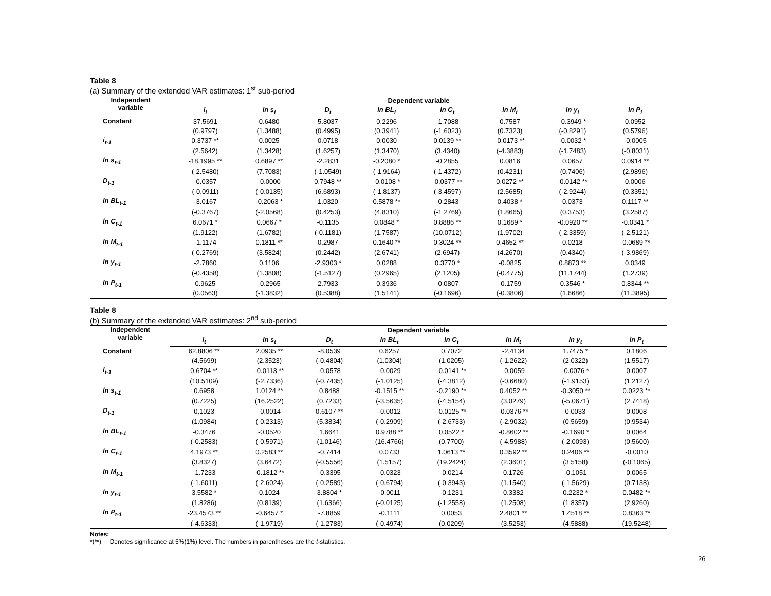Table 8
(a) Summary of the extended VAR estimates: 1<sup>st</sup> sub-period
| Independent variable | Dependent variable | | | | | | | |
| --- | --- | --- | --- | --- | --- | --- | --- | --- |
| | i<sub>t</sub> | ln s<sub>t</sub> | D<sub>t</sub> | ln BL<sub>t</sub> | ln C<sub>t</sub> | ln M<sub>t</sub> | ln y<sub>t</sub> | ln P<sub>t</sub> |
| Constant | 37.5691 | 0.6480 | 5.8037 | 0.2296 | -1.7088 | 0.7587 | -0.3949 * | 0.0952 |
| | (0.9797) | (1.3488) | (0.4995) | (0.3941) | (-1.6023) | (0.7323) | (-0.8291) | (0.5796) |
| i<sub>t-1</sub> | 0.3737 ** | 0.0025 | 0.0718 | 0.0030 | 0.0139 ** | -0.0173 ** | -0.0032 * | -0.0005 |
| | (2.5642) | (1.3428) | (1.6257) | (1.3470) | (3.4340) | (-4.3883) | (-1.7483) | (-0.8031) |
| ln s<sub>t-1</sub> | -18.1995 ** | 0.6897 ** | -2.2831 | -0.2080 * | -0.2855 | 0.0816 | 0.0657 | 0.0914 ** |
| | (-2.5480) | (7.7083) | (-1.0549) | (-1.9164) | (-1.4372) | (0.4231) | (0.7406) | (2.9896) |
| D<sub>t-1</sub> | -0.0357 | -0.0000 | 0.7948 ** | -0.0108 * | -0.0377 ** | 0.0272 ** | -0.0142 ** | 0.0006 |
| | (-0.0911) | (-0.0135) | (6.6893) | (-1.8137) | (-3.4597) | (2.5685) | (-2.9244) | (0.3351) |
| ln BL<sub>t-1</sub> | -3.0167 | -0.2063 * | 1.0320 | 0.5878 ** | -0.2843 | 0.4038 * | 0.0373 | 0.1117 ** |
| | (-0.3767) | (-2.0568) | (0.4253) | (4.8310) | (-1.2769) | (1.8665) | (0.3753) | (3.2587) |
| ln C<sub>t-1</sub> | 6.0671 * | 0.0667 * | -0.1135 | 0.0848 * | 0.8886 ** | 0.1689 * | -0.0920 ** | -0.0341 * |
| | (1.9122) | (1.6782) | (-0.1181) | (1.7587) | (10.0712) | (1.9702) | (-2.3359) | (-2.5121) |
| ln M<sub>t-1</sub> | -1.1174 | 0.1811 ** | 0.2987 | 0.1640 ** | 0.3024 ** | 0.4652 ** | 0.0218 | -0.0689 ** |
| | (-0.2769) | (3.5824) | (0.2442) | (2.6741) | (2.6947) | (4.2670) | (0.4340) | (-3.9869) |
| ln y<sub>t-1</sub> | -2.7860 | 0.1106 | -2.9303 * | 0.0288 | 0.3770 * | -0.0825 | 0.8873 ** | 0.0349 |
| | (-0.4358) | (1.3808) | (-1.5127) | (0.2965) | (2.1205) | (-0.4775) | (11.1744) | (1.2739) |
| ln P<sub>t-1</sub> | 0.9625 | -0.2965 | 2.7933 | 0.3936 | -0.0807 | -0.1759 | 0.3546 * | 0.8344 ** |
| | (0.0563) | (-1.3832) | (0.5388) | (1.5141) | (-0.1696) | (-0.3806) | (1.6686) | (11.3895) |
Table 8
(b) Summary of the extended VAR estimates: 2<sup>nd</sup> sub-period
| Independent variable | Dependent variable | | | | | | | |
| --- | --- | --- | --- | --- | --- | --- | --- | --- |
| | i<sub>t</sub> | ln s<sub>t</sub> | D<sub>t</sub> | ln BL<sub>t</sub> | ln C<sub>t</sub> | ln M<sub>t</sub> | ln y<sub>t</sub> | ln P<sub>t</sub> |
| Constant | 62.8806 ** | 2.0935 ** | -8.0539 | 0.6257 | 0.7072 | -2.4134 | 1.7475 * | 0.1806 |
| | (4.5699) | (2.3523) | (-0.4804) | (1.0304) | (1.0205) | (-1.2622) | (2.0322) | (1.5517) |
| i<sub>t-1</sub> | 0.6704 ** | -0.0113 ** | -0.0578 | -0.0029 | -0.0141 ** | -0.0059 | -0.0076 * | 0.0007 |
| | (10.5109) | (-2.7336) | (-0.7435) | (-1.0125) | (-4.3812) | (-0.6680) | (-1.9153) | (1.2127) |
| ln s<sub>t-1</sub> | 0.6958 | 1.0124 ** | 0.8488 | -0.1515 ** | -0.2190 ** | 0.4052 ** | -0.3050 ** | 0.0223 ** |
| | (0.7225) | (16.2522) | (0.7233) | (-3.5635) | (-4.5154) | (3.0279) | (-5.0671) | (2.7418) |
| D<sub>t-1</sub> | 0.1023 | -0.0014 | 0.6107 ** | -0.0012 | -0.0125 ** | -0.0376 ** | 0.0033 | 0.0008 |
| | (1.0984) | (-0.2313) | (5.3834) | (-0.2909) | (-2.6733) | (-2.9032) | (0.5659) | (0.9534) |
| ln BL<sub>t-1</sub> | -0.3476 | -0.0520 | 1.6641 | 0.9788 ** | 0.0522 * | -0.8602 ** | -0.1690 * | 0.0064 |
| | (-0.2583) | (-0.5971) | (1.0146) | (16.4766) | (0.7700) | (-4.5988) | (-2.0093) | (0.5600) |
| ln C<sub>t-1</sub> | 4.1973 ** | 0.2583 ** | -0.7414 | 0.0733 | 1.0613 ** | 0.3592 ** | 0.2406 ** | -0.0010 |
| | (3.8327) | (3.6472) | (-0.5556) | (1.5157) | (19.2424) | (2.3601) | (3.5158) | (-0.1065) |
| ln M<sub>t-1</sub> | -1.7233 | -0.1812 ** | -0.3395 | -0.0323 | -0.0214 | 0.1726 | -0.1051 | 0.0065 |
| | (-1.6011) | (-2.6024) | (-0.2589) | (-0.6794) | (-0.3943) | (1.1540) | (-1.5629) | (0.7138) |
| ln y<sub>t-1</sub> | 3.5582 * | 0.1024 | 3.8804 * | -0.0011 | -0.1231 | 0.3382 | 0.2232 * | 0.0482 ** |
| | (1.8286) | (0.8139) | (1.6366) | (-0.0125) | (-1.2558) | (1.2508) | (1.8357) | (2.9260) |
| ln P<sub>t-1</sub> | -23.4573 ** | -0.6457 * | -7.8859 | -0.1111 | 0.0053 | 2.4801 ** | 1.4518 ** | 0.8363 ** |
| | (-4.6333) | (-1.9719) | (-1.2783) | (-0.4974) | (0.0209) | (3.5253) | (4.5888) | (19.5248) |
Notes:
*(**) Denotes significance at 5%(1%) level. The numbers in parentheses are the t-statistics.
26